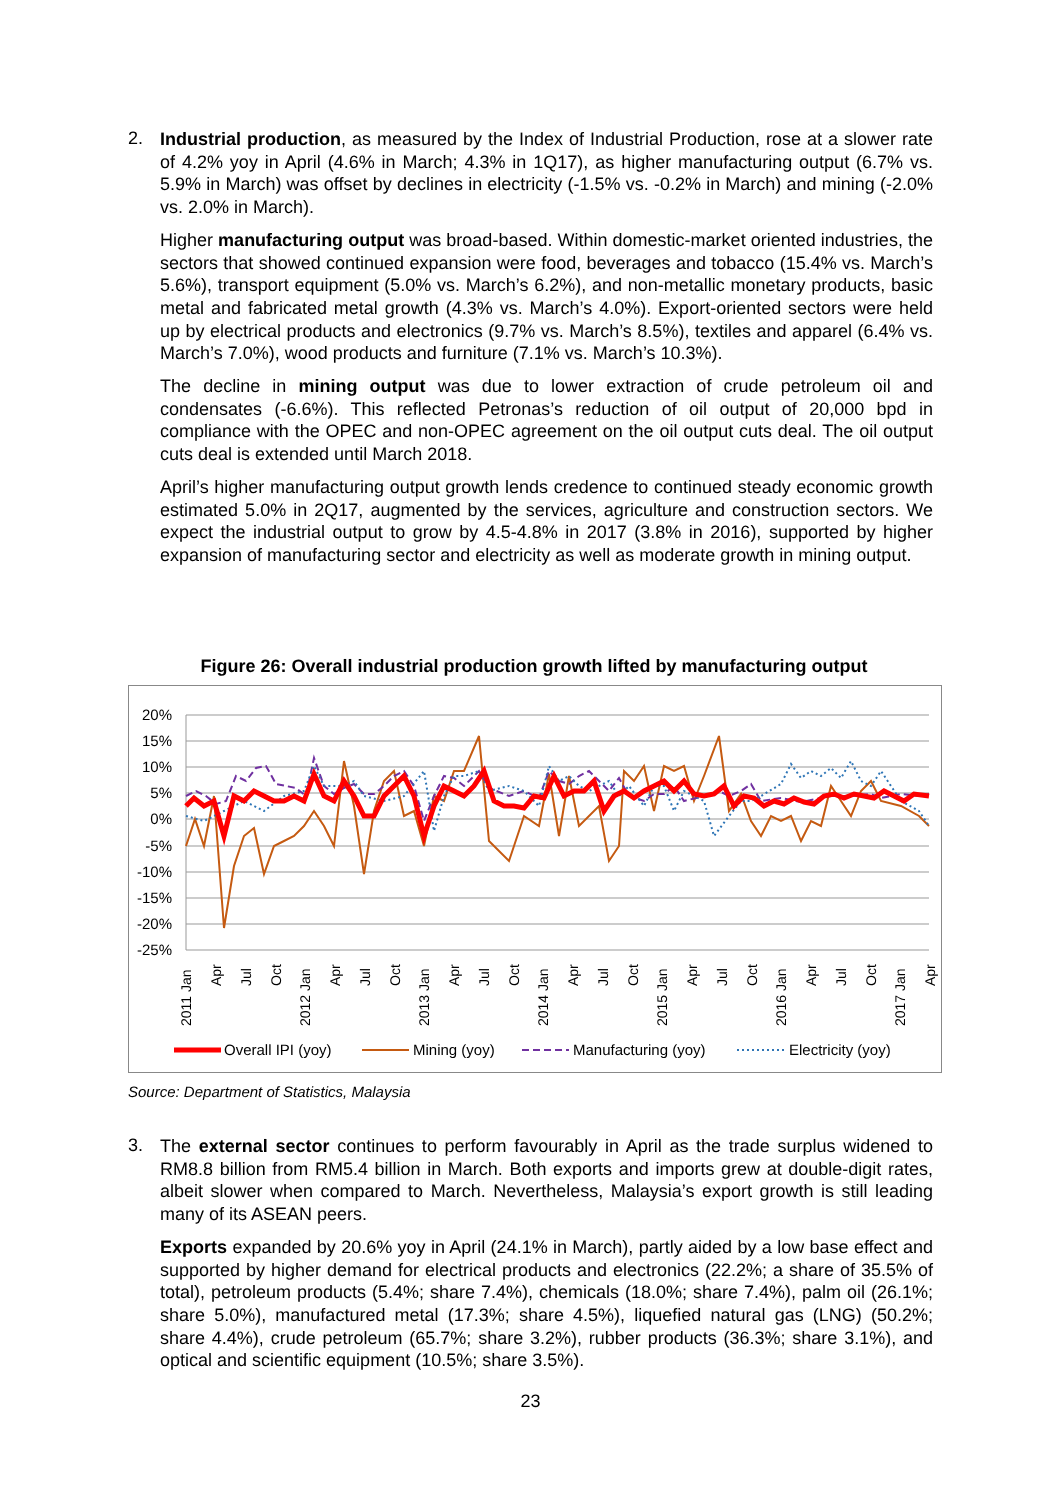2.
Industrial production, as measured by the Index of Industrial Production, rose at a slower rate of 4.2% yoy in April (4.6% in March; 4.3% in 1Q17), as higher manufacturing output (6.7% vs. 5.9% in March) was offset by declines in electricity (-1.5% vs. -0.2% in March) and mining (-2.0% vs. 2.0% in March).
Higher manufacturing output was broad-based. Within domestic-market oriented industries, the sectors that showed continued expansion were food, beverages and tobacco (15.4% vs. March’s 5.6%), transport equipment (5.0% vs. March’s 6.2%), and non-metallic monetary products, basic metal and fabricated metal growth (4.3% vs. March’s 4.0%). Export-oriented sectors were held up by electrical products and electronics (9.7% vs. March’s 8.5%), textiles and apparel (6.4% vs. March’s 7.0%), wood products and furniture (7.1% vs. March’s 10.3%).
The decline in mining output was due to lower extraction of crude petroleum oil and condensates (-6.6%). This reflected Petronas’s reduction of oil output of 20,000 bpd in compliance with the OPEC and non-OPEC agreement on the oil output cuts deal. The oil output cuts deal is extended until March 2018.
April’s higher manufacturing output growth lends credence to continued steady economic growth estimated 5.0% in 2Q17, augmented by the services, agriculture and construction sectors. We expect the industrial output to grow by 4.5-4.8% in 2017 (3.8% in 2016), supported by higher expansion of manufacturing sector and electricity as well as moderate growth in mining output.
Figure 26: Overall industrial production growth lifted by manufacturing output
20%
15%
10%
5%
0%
-5%
-10%
-15%
-20%
-25%
2011 Jan
Apr
Jul
Oct
2012 Jan
Apr
Jul
Oct
2013 Jan
Apr
Jul
Oct
2014 Jan
Apr
Jul
Oct
2015 Jan
Apr
Jul
Oct
2016 Jan
Apr
Jul
Oct
2017 Jan
Apr
Overall IPI (yoy)
Mining (yoy)
Manufacturing (yoy)
Electricity (yoy)
Source: Department of Statistics, Malaysia
3.
The external sector continues to perform favourably in April as the trade surplus widened to RM8.8 billion from RM5.4 billion in March. Both exports and imports grew at double-digit rates, albeit slower when compared to March. Nevertheless, Malaysia’s export growth is still leading many of its ASEAN peers.
Exports expanded by 20.6% yoy in April (24.1% in March), partly aided by a low base effect and supported by higher demand for electrical products and electronics (22.2%; a share of 35.5% of total), petroleum products (5.4%; share 7.4%), chemicals (18.0%; share 7.4%), palm oil (26.1%; share 5.0%), manufactured metal (17.3%; share 4.5%), liquefied natural gas (LNG) (50.2%; share 4.4%), crude petroleum (65.7%; share 3.2%), rubber products (36.3%; share 3.1%), and optical and scientific equipment (10.5%; share 3.5%).
23